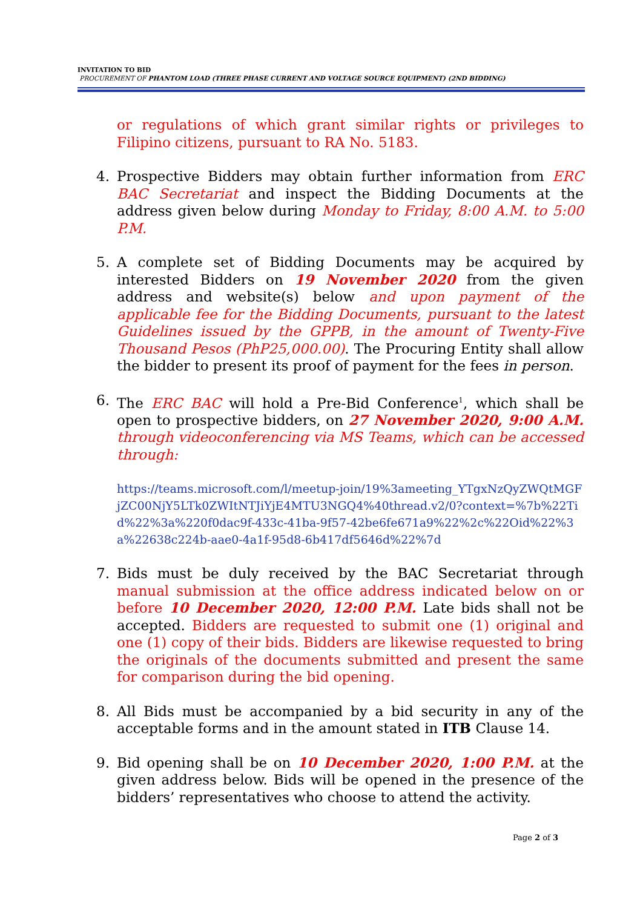INVITATION TO BID
PROCUREMENT OF PHANTOM LOAD (THREE PHASE CURRENT AND VOLTAGE SOURCE EQUIPMENT) (2ND BIDDING)
or regulations of which grant similar rights or privileges to Filipino citizens, pursuant to RA No. 5183.
4. Prospective Bidders may obtain further information from ERC BAC Secretariat and inspect the Bidding Documents at the address given below during Monday to Friday, 8:00 A.M. to 5:00 P.M.
5. A complete set of Bidding Documents may be acquired by interested Bidders on 19 November 2020 from the given address and website(s) below and upon payment of the applicable fee for the Bidding Documents, pursuant to the latest Guidelines issued by the GPPB, in the amount of Twenty-Five Thousand Pesos (PhP25,000.00). The Procuring Entity shall allow the bidder to present its proof of payment for the fees in person.
6. The ERC BAC will hold a Pre-Bid Conference<sup>1</sup>, which shall be open to prospective bidders, on 27 November 2020, 9:00 A.M. through videoconferencing via MS Teams, which can be accessed through:
https://teams.microsoft.com/l/meetup-join/19%3ameeting_YTgxNzQyZWQtMGFjZC00NjY5LTk0ZWItNTJiYjE4MTU3NGQ4%40thread.v2/0?context=%7b%22Tid%22%3a%220f0dac9f-433c-41ba-9f57-42be6fe671a9%22%2c%22Oid%22%3a%22638c224b-aae0-4a1f-95d8-6b417df5646d%22%7d
7. Bids must be duly received by the BAC Secretariat through manual submission at the office address indicated below on or before 10 December 2020, 12:00 P.M. Late bids shall not be accepted. Bidders are requested to submit one (1) original and one (1) copy of their bids. Bidders are likewise requested to bring the originals of the documents submitted and present the same for comparison during the bid opening.
8. All Bids must be accompanied by a bid security in any of the acceptable forms and in the amount stated in ITB Clause 14.
9. Bid opening shall be on 10 December 2020, 1:00 P.M. at the given address below. Bids will be opened in the presence of the bidders’ representatives who choose to attend the activity.
Page 2 of 3